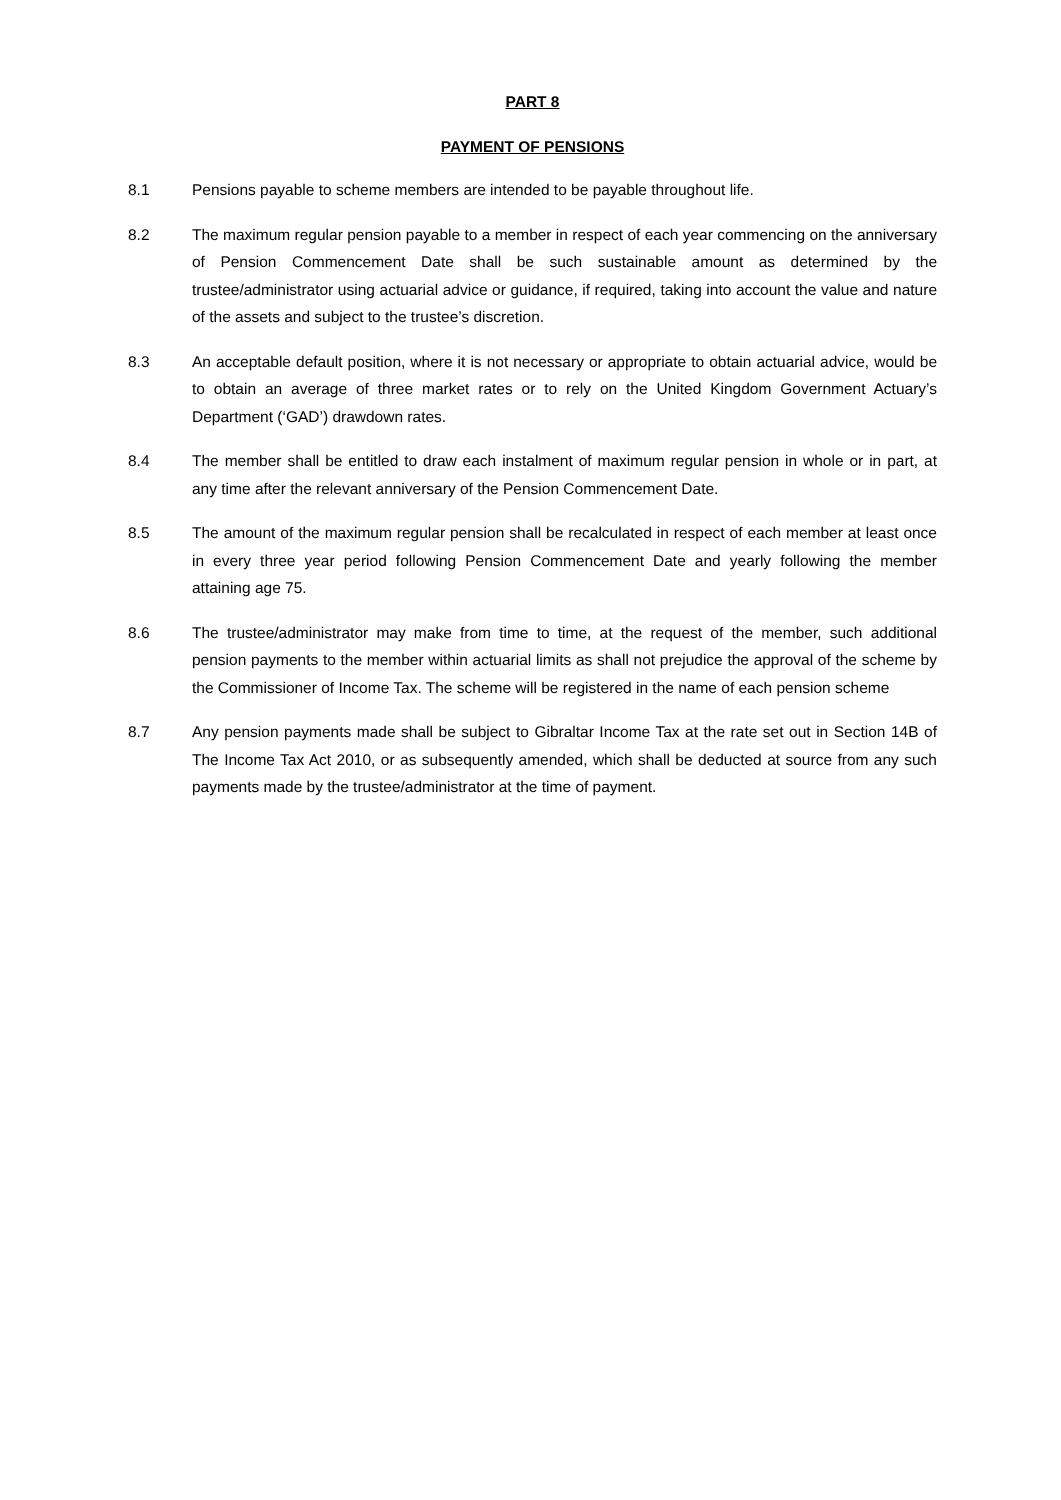PART 8
PAYMENT OF PENSIONS
8.1 Pensions payable to scheme members are intended to be payable throughout life.
8.2 The maximum regular pension payable to a member in respect of each year commencing on the anniversary of Pension Commencement Date shall be such sustainable amount as determined by the trustee/administrator using actuarial advice or guidance, if required, taking into account the value and nature of the assets and subject to the trustee’s discretion.
8.3 An acceptable default position, where it is not necessary or appropriate to obtain actuarial advice, would be to obtain an average of three market rates or to rely on the United Kingdom Government Actuary’s Department (‘GAD’) drawdown rates.
8.4 The member shall be entitled to draw each instalment of maximum regular pension in whole or in part, at any time after the relevant anniversary of the Pension Commencement Date.
8.5 The amount of the maximum regular pension shall be recalculated in respect of each member at least once in every three year period following Pension Commencement Date and yearly following the member attaining age 75.
8.6 The trustee/administrator may make from time to time, at the request of the member, such additional pension payments to the member within actuarial limits as shall not prejudice the approval of the scheme by the Commissioner of Income Tax. The scheme will be registered in the name of each pension scheme
8.7 Any pension payments made shall be subject to Gibraltar Income Tax at the rate set out in Section 14B of The Income Tax Act 2010, or as subsequently amended, which shall be deducted at source from any such payments made by the trustee/administrator at the time of payment.